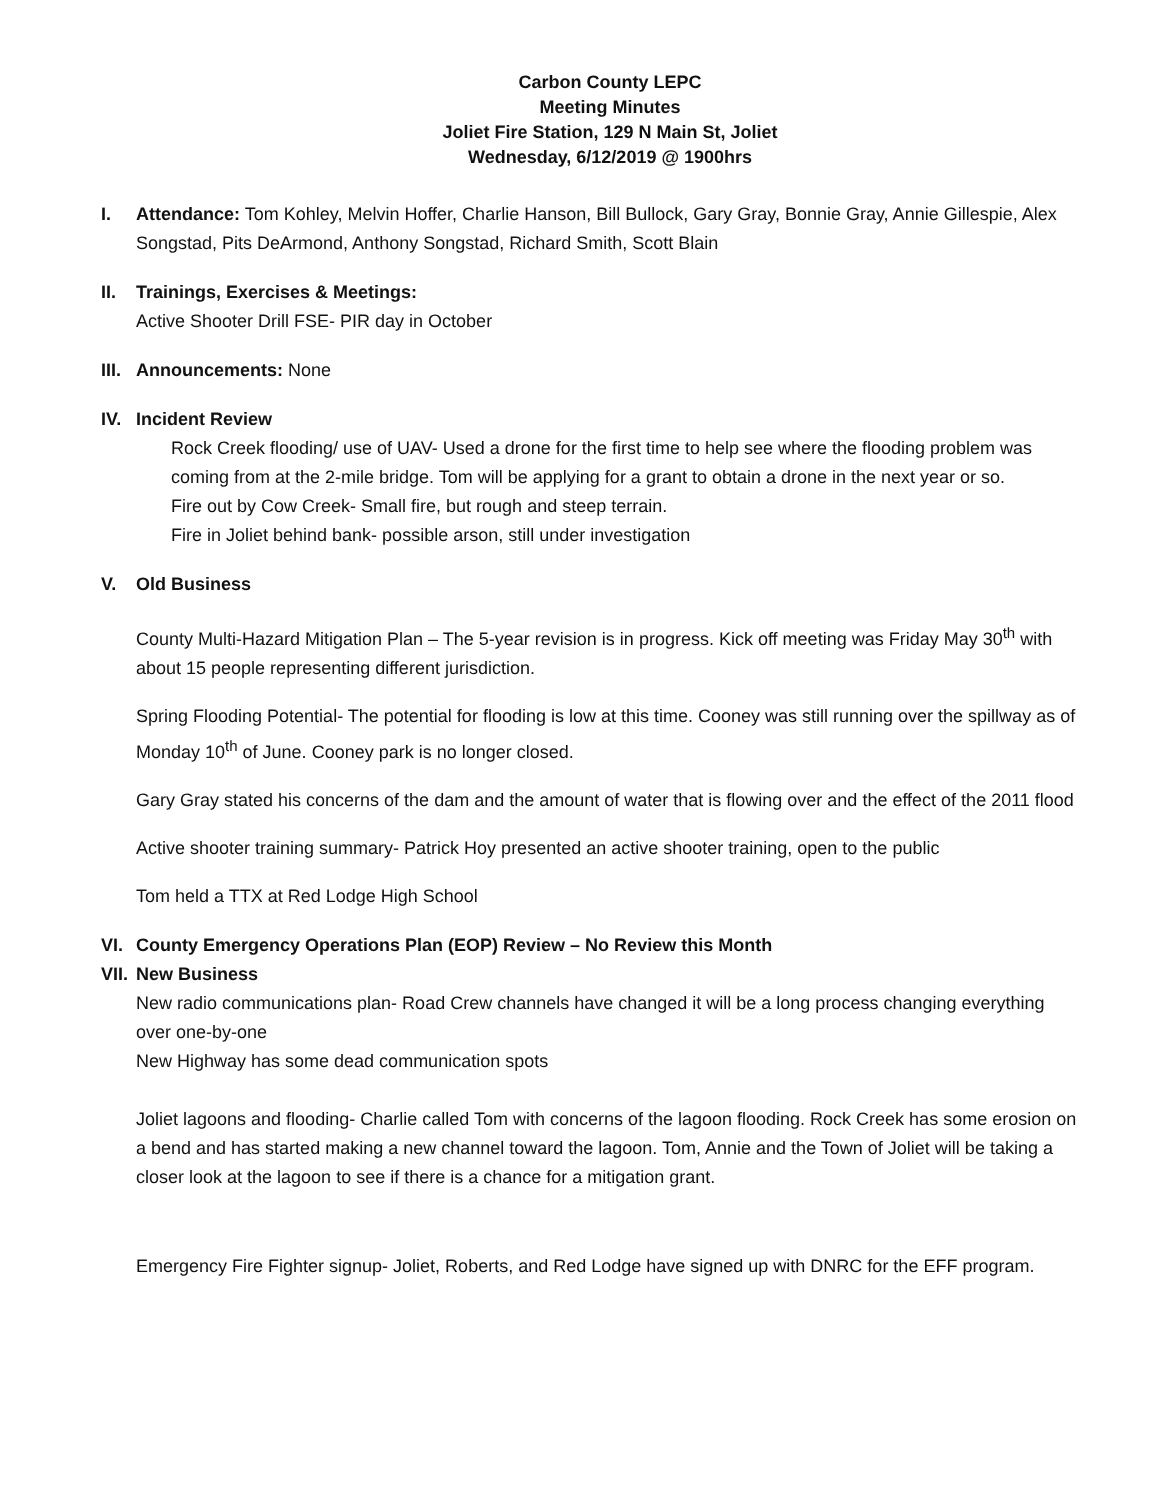Carbon County LEPC
Meeting Minutes
Joliet Fire Station, 129 N Main St, Joliet
Wednesday, 6/12/2019 @ 1900hrs
I. Attendance: Tom Kohley, Melvin Hoffer, Charlie Hanson, Bill Bullock, Gary Gray, Bonnie Gray, Annie Gillespie, Alex Songstad, Pits DeArmond, Anthony Songstad, Richard Smith, Scott Blain
II. Trainings, Exercises & Meetings:
Active Shooter Drill FSE- PIR day in October
III.
Announcements: None
IV. Incident Review
Rock Creek flooding/ use of UAV- Used a drone for the first time to help see where the flooding problem was coming from at the 2-mile bridge. Tom will be applying for a grant to obtain a drone in the next year or so.
Fire out by Cow Creek- Small fire, but rough and steep terrain.
Fire in Joliet behind bank- possible arson, still under investigation
V. Old Business
County Multi-Hazard Mitigation Plan – The 5-year revision is in progress. Kick off meeting was Friday May 30<sup>th</sup> with about 15 people representing different jurisdiction.
Spring Flooding Potential- The potential for flooding is low at this time. Cooney was still running over the spillway as of Monday 10<sup>th</sup> of June. Cooney park is no longer closed.
Gary Gray stated his concerns of the dam and the amount of water that is flowing over and the effect of the 2011 flood
Active shooter training summary- Patrick Hoy presented an active shooter training, open to the public
Tom held a TTX at Red Lodge High School
VI. County Emergency Operations Plan (EOP) Review – No Review this Month
VII. New Business
New radio communications plan- Road Crew channels have changed it will be a long process changing everything over one-by-one
New Highway has some dead communication spots
Joliet lagoons and flooding- Charlie called Tom with concerns of the lagoon flooding. Rock Creek has some erosion on a bend and has started making a new channel toward the lagoon. Tom, Annie and the Town of Joliet will be taking a closer look at the lagoon to see if there is a chance for a mitigation grant.
Emergency Fire Fighter signup- Joliet, Roberts, and Red Lodge have signed up with DNRC for the EFF program.